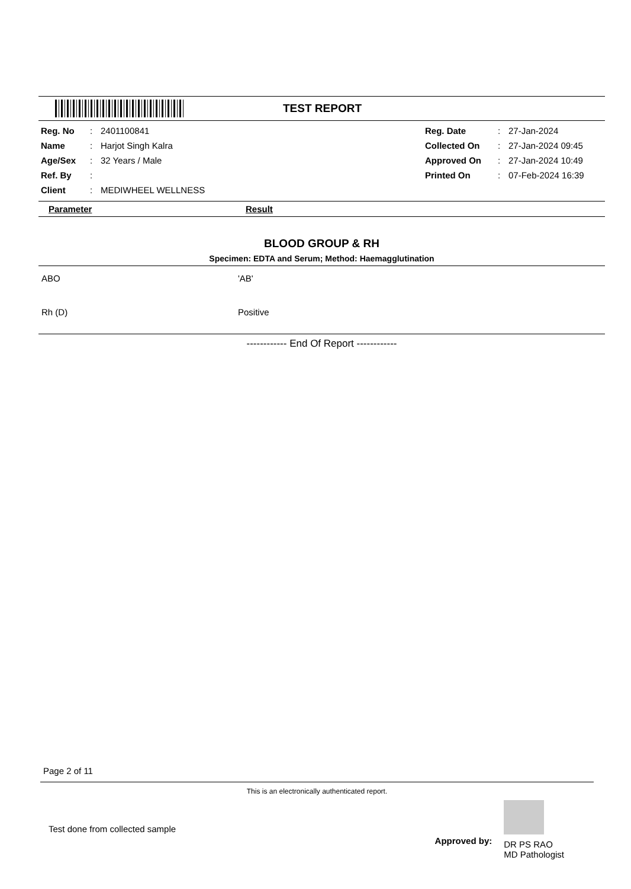TEST REPORT
| Reg. No | : | 2401100841 | Reg. Date | : | 27-Jan-2024 |
| Name | : | Harjot Singh Kalra | Collected On | : | 27-Jan-2024 09:45 |
| Age/Sex | : | 32 Years / Male | Approved On | : | 27-Jan-2024 10:49 |
| Ref. By | : | | Printed On | : | 07-Feb-2024 16:39 |
| Client | : | MEDIWHEEL WELLNESS | | | |
Parameter Result
BLOOD GROUP & RH
Specimen: EDTA and Serum; Method: Haemagglutination
| ABO | 'AB' |
| Rh (D) | Positive |
------------ End Of Report ------------
Page 2 of 11
This is an electronically authenticated report.
Test done from collected sample
Approved by:
DR PS RAO
MD Pathologist